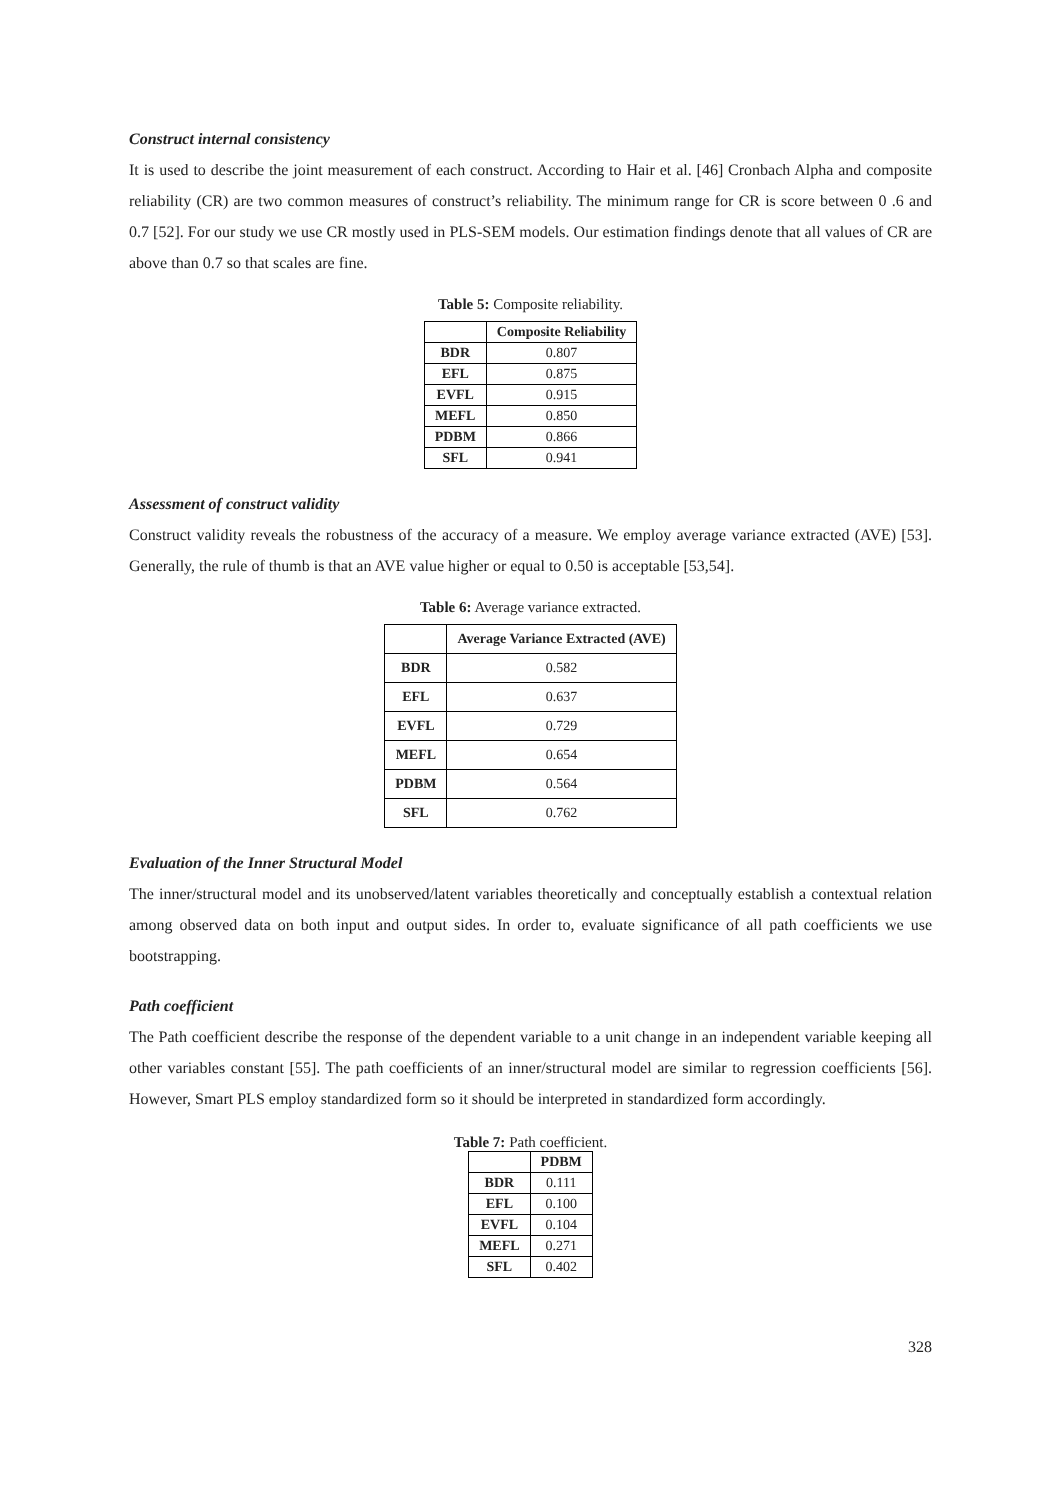Construct internal consistency
It is used to describe the joint measurement of each construct. According to Hair et al. [46] Cronbach Alpha and composite reliability (CR) are two common measures of construct’s reliability. The minimum range for CR is score between 0 .6 and 0.7 [52]. For our study we use CR mostly used in PLS-SEM models. Our estimation findings denote that all values of CR are above than 0.7 so that scales are fine.
Table 5: Composite reliability.
| | Composite Reliability |
| --- | --- |
| BDR | 0.807 |
| EFL | 0.875 |
| EVFL | 0.915 |
| MEFL | 0.850 |
| PDBM | 0.866 |
| SFL | 0.941 |
Assessment of construct validity
Construct validity reveals the robustness of the accuracy of a measure. We employ average variance extracted (AVE) [53]. Generally, the rule of thumb is that an AVE value higher or equal to 0.50 is acceptable [53,54].
Table 6: Average variance extracted.
| | Average Variance Extracted (AVE) |
| --- | --- |
| BDR | 0.582 |
| EFL | 0.637 |
| EVFL | 0.729 |
| MEFL | 0.654 |
| PDBM | 0.564 |
| SFL | 0.762 |
Evaluation of the Inner Structural Model
The inner/structural model and its unobserved/latent variables theoretically and conceptually establish a contextual relation among observed data on both input and output sides. In order to, evaluate significance of all path coefficients we use bootstrapping.
Path coefficient
The Path coefficient describe the response of the dependent variable to a unit change in an independent variable keeping all other variables constant [55]. The path coefficients of an inner/structural model are similar to regression coefficients [56]. However, Smart PLS employ standardized form so it should be interpreted in standardized form accordingly.
Table 7: Path coefficient.
| | PDBM |
| --- | --- |
| BDR | 0.111 |
| EFL | 0.100 |
| EVFL | 0.104 |
| MEFL | 0.271 |
| SFL | 0.402 |
328